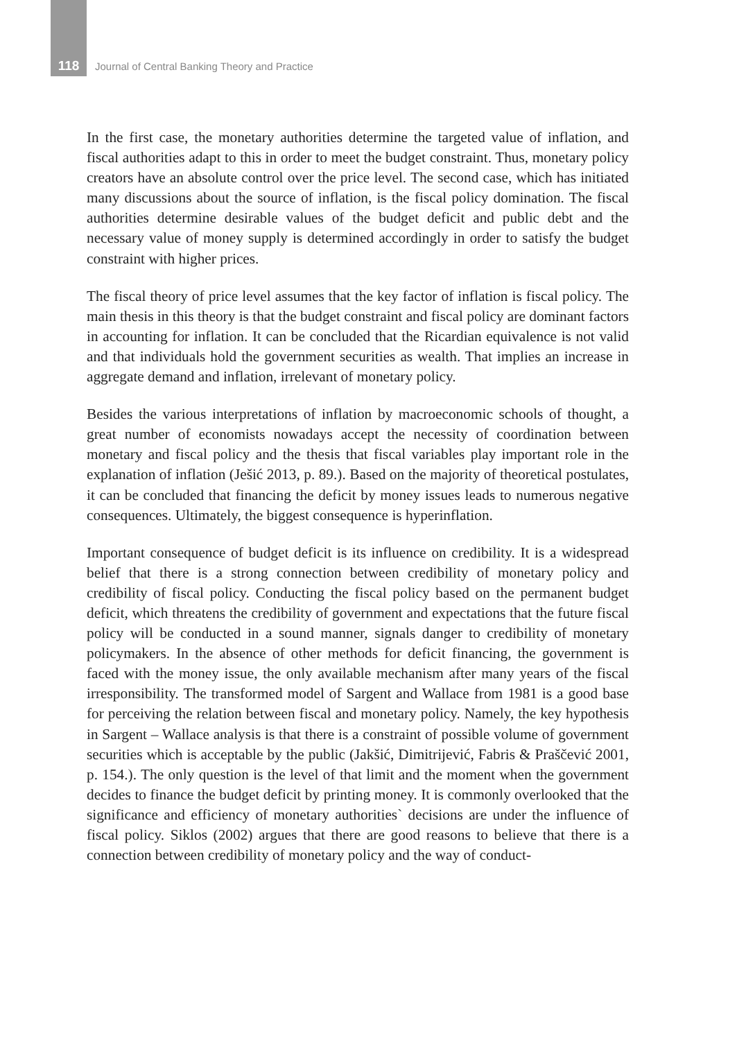118 Journal of Central Banking Theory and Practice
In the first case, the monetary authorities determine the targeted value of inflation, and fiscal authorities adapt to this in order to meet the budget constraint. Thus, monetary policy creators have an absolute control over the price level. The second case, which has initiated many discussions about the source of inflation, is the fiscal policy domination. The fiscal authorities determine desirable values of the budget deficit and public debt and the necessary value of money supply is determined accordingly in order to satisfy the budget constraint with higher prices.
The fiscal theory of price level assumes that the key factor of inflation is fiscal policy. The main thesis in this theory is that the budget constraint and fiscal policy are dominant factors in accounting for inflation. It can be concluded that the Ricardian equivalence is not valid and that individuals hold the government securities as wealth. That implies an increase in aggregate demand and inflation, irrelevant of monetary policy.
Besides the various interpretations of inflation by macroeconomic schools of thought, a great number of economists nowadays accept the necessity of coordination between monetary and fiscal policy and the thesis that fiscal variables play important role in the explanation of inflation (Ješić 2013, p. 89.). Based on the majority of theoretical postulates, it can be concluded that financing the deficit by money issues leads to numerous negative consequences. Ultimately, the biggest consequence is hyperinflation.
Important consequence of budget deficit is its influence on credibility. It is a widespread belief that there is a strong connection between credibility of monetary policy and credibility of fiscal policy. Conducting the fiscal policy based on the permanent budget deficit, which threatens the credibility of government and expectations that the future fiscal policy will be conducted in a sound manner, signals danger to credibility of monetary policymakers. In the absence of other methods for deficit financing, the government is faced with the money issue, the only available mechanism after many years of the fiscal irresponsibility. The transformed model of Sargent and Wallace from 1981 is a good base for perceiving the relation between fiscal and monetary policy. Namely, the key hypothesis in Sargent – Wallace analysis is that there is a constraint of possible volume of government securities which is acceptable by the public (Jakšić, Dimitrijević, Fabris & Praščević 2001, p. 154.). The only question is the level of that limit and the moment when the government decides to finance the budget deficit by printing money. It is commonly overlooked that the significance and efficiency of monetary authorities` decisions are under the influence of fiscal policy. Siklos (2002) argues that there are good reasons to believe that there is a connection between credibility of monetary policy and the way of conduct-